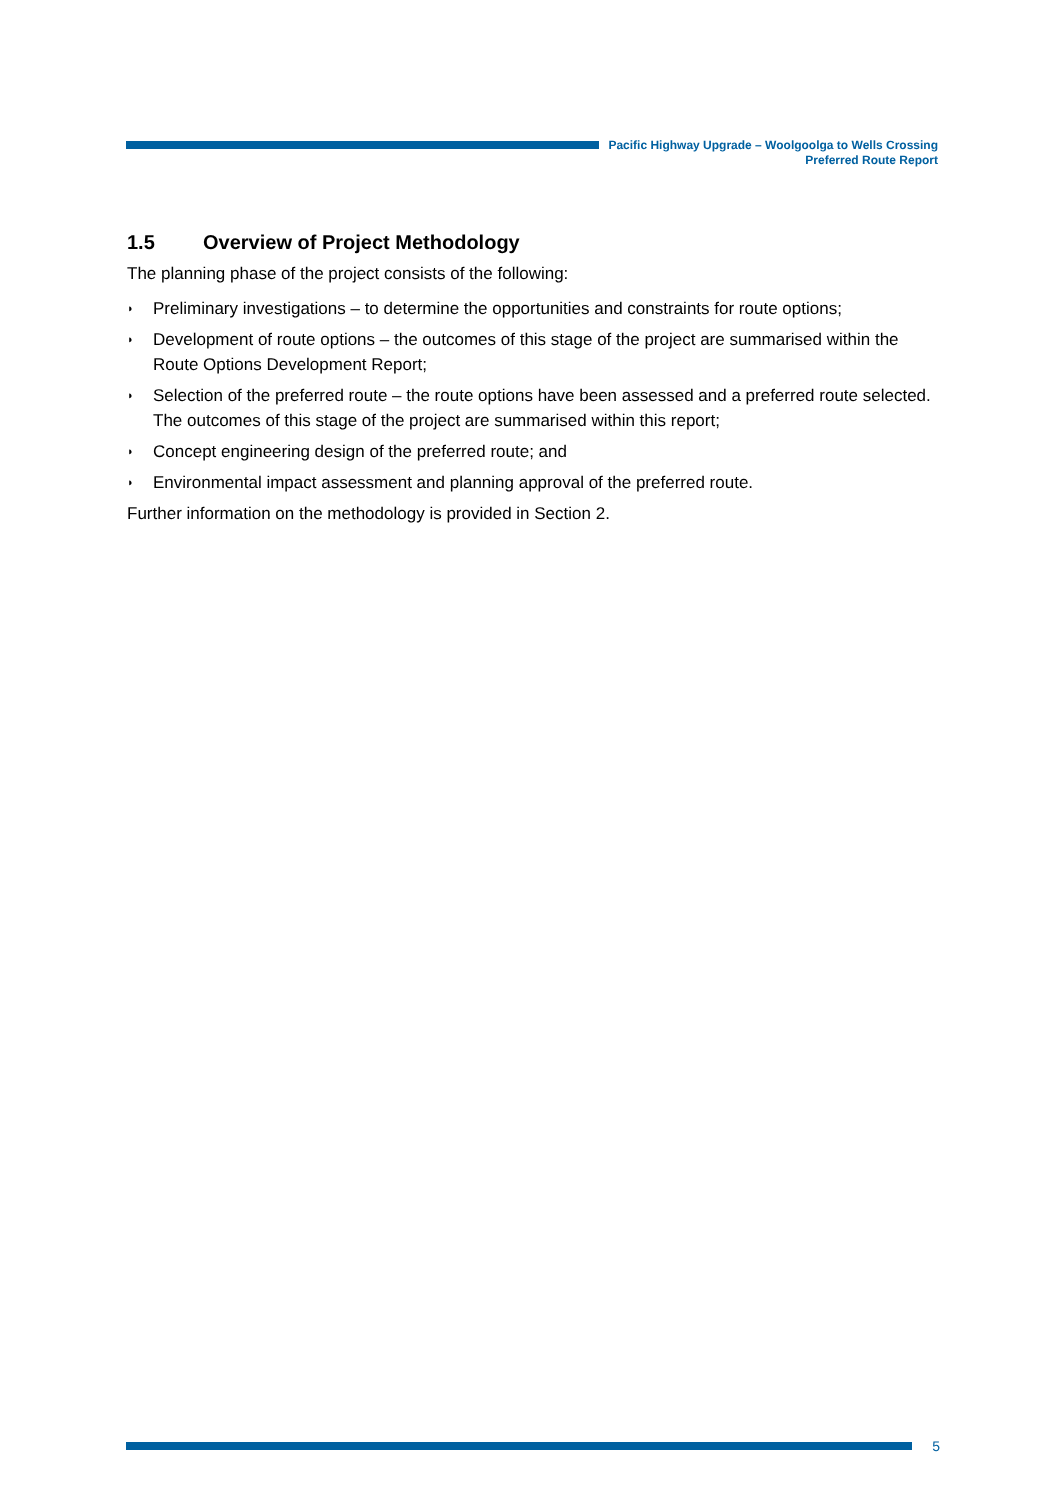Pacific Highway Upgrade – Woolgoolga to Wells Crossing
Preferred Route Report
1.5 Overview of Project Methodology
The planning phase of the project consists of the following:
◗ Preliminary investigations – to determine the opportunities and constraints for route options;
◗ Development of route options – the outcomes of this stage of the project are summarised within the Route Options Development Report;
◗ Selection of the preferred route – the route options have been assessed and a preferred route selected. The outcomes of this stage of the project are summarised within this report;
◗ Concept engineering design of the preferred route; and
◗ Environmental impact assessment and planning approval of the preferred route.
Further information on the methodology is provided in Section 2.
5